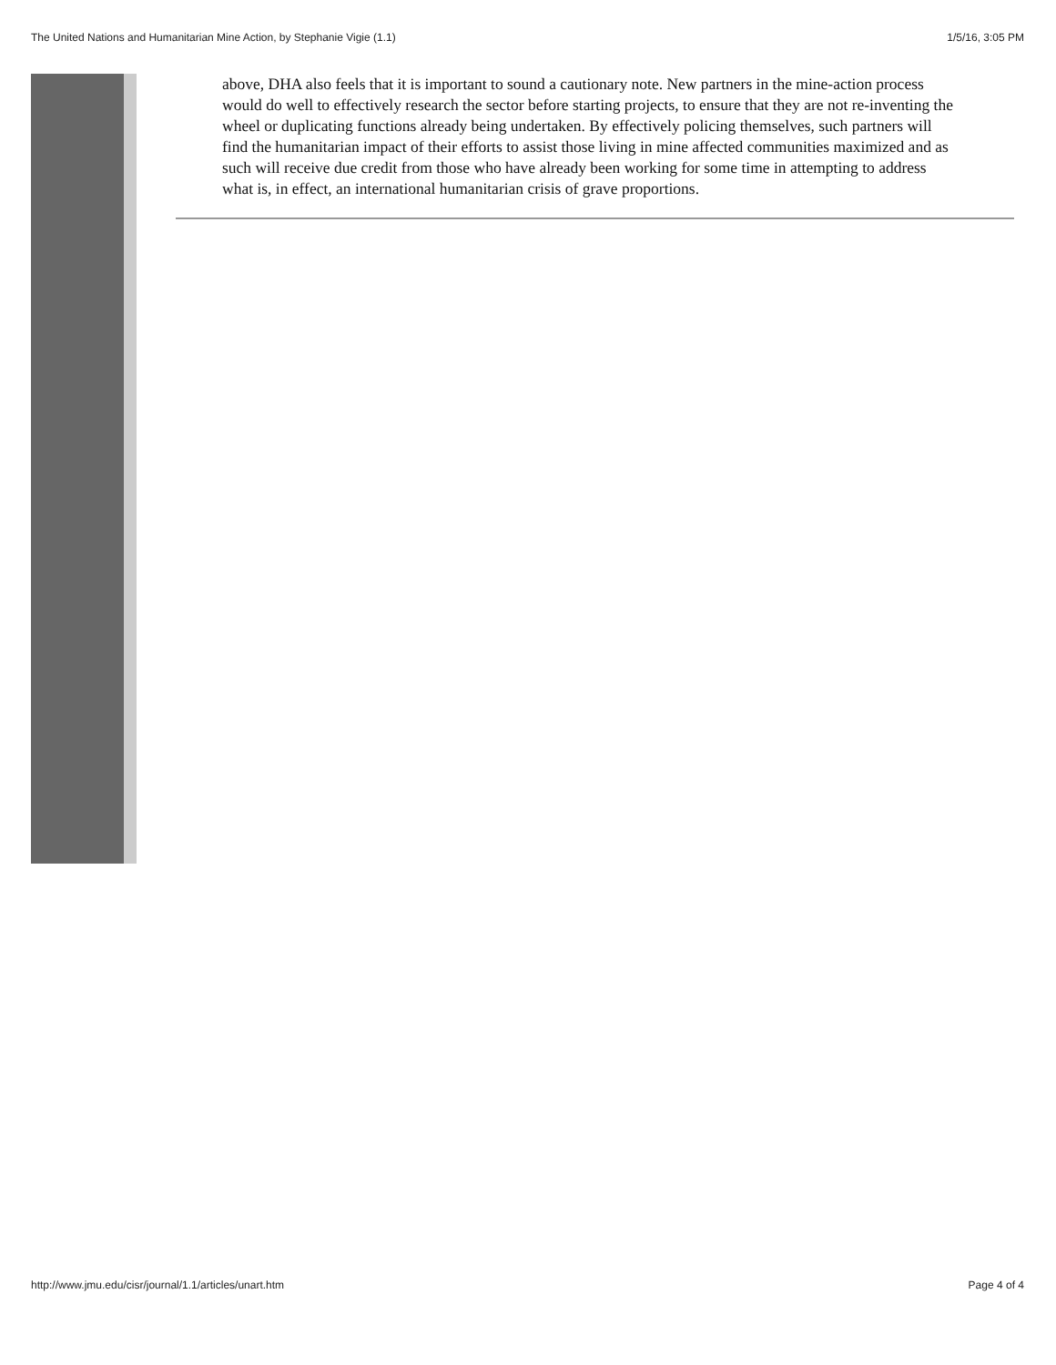The United Nations and Humanitarian Mine Action, by Stephanie Vigie (1.1) 1/5/16, 3:05 PM
above, DHA also feels that it is important to sound a cautionary note. New partners in the mine-action process would do well to effectively research the sector before starting projects, to ensure that they are not re-inventing the wheel or duplicating functions already being undertaken. By effectively policing themselves, such partners will find the humanitarian impact of their efforts to assist those living in mine affected communities maximized and as such will receive due credit from those who have already been working for some time in attempting to address what is, in effect, an international humanitarian crisis of grave proportions.
http://www.jmu.edu/cisr/journal/1.1/articles/unart.htm Page 4 of 4